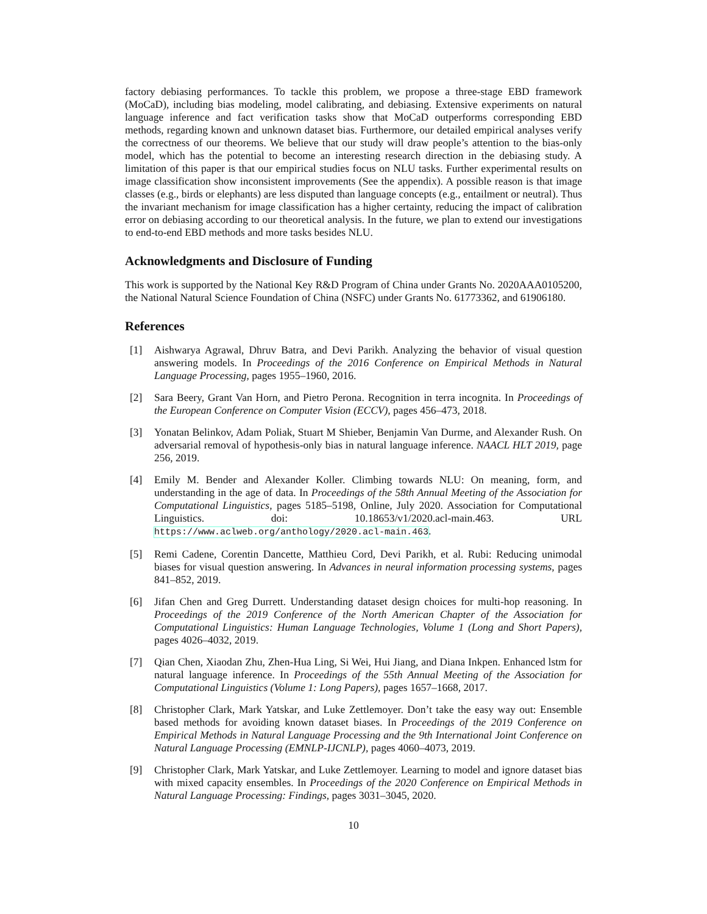factory debiasing performances. To tackle this problem, we propose a three-stage EBD framework (MoCaD), including bias modeling, model calibrating, and debiasing. Extensive experiments on natural language inference and fact verification tasks show that MoCaD outperforms corresponding EBD methods, regarding known and unknown dataset bias. Furthermore, our detailed empirical analyses verify the correctness of our theorems. We believe that our study will draw people’s attention to the bias-only model, which has the potential to become an interesting research direction in the debiasing study. A limitation of this paper is that our empirical studies focus on NLU tasks. Further experimental results on image classification show inconsistent improvements (See the appendix). A possible reason is that image classes (e.g., birds or elephants) are less disputed than language concepts (e.g., entailment or neutral). Thus the invariant mechanism for image classification has a higher certainty, reducing the impact of calibration error on debiasing according to our theoretical analysis. In the future, we plan to extend our investigations to end-to-end EBD methods and more tasks besides NLU.
Acknowledgments and Disclosure of Funding
This work is supported by the National Key R&D Program of China under Grants No. 2020AAA0105200, the National Natural Science Foundation of China (NSFC) under Grants No. 61773362, and 61906180.
References
[1] Aishwarya Agrawal, Dhruv Batra, and Devi Parikh. Analyzing the behavior of visual question answering models. In Proceedings of the 2016 Conference on Empirical Methods in Natural Language Processing, pages 1955–1960, 2016.
[2] Sara Beery, Grant Van Horn, and Pietro Perona. Recognition in terra incognita. In Proceedings of the European Conference on Computer Vision (ECCV), pages 456–473, 2018.
[3] Yonatan Belinkov, Adam Poliak, Stuart M Shieber, Benjamin Van Durme, and Alexander Rush. On adversarial removal of hypothesis-only bias in natural language inference. NAACL HLT 2019, page 256, 2019.
[4] Emily M. Bender and Alexander Koller. Climbing towards NLU: On meaning, form, and understanding in the age of data. In Proceedings of the 58th Annual Meeting of the Association for Computational Linguistics, pages 5185–5198, Online, July 2020. Association for Computational Linguistics. doi: 10.18653/v1/2020.acl-main.463. URL https://www.aclweb.org/anthology/2020.acl-main.463.
[5] Remi Cadene, Corentin Dancette, Matthieu Cord, Devi Parikh, et al. Rubi: Reducing unimodal biases for visual question answering. In Advances in neural information processing systems, pages 841–852, 2019.
[6] Jifan Chen and Greg Durrett. Understanding dataset design choices for multi-hop reasoning. In Proceedings of the 2019 Conference of the North American Chapter of the Association for Computational Linguistics: Human Language Technologies, Volume 1 (Long and Short Papers), pages 4026–4032, 2019.
[7] Qian Chen, Xiaodan Zhu, Zhen-Hua Ling, Si Wei, Hui Jiang, and Diana Inkpen. Enhanced lstm for natural language inference. In Proceedings of the 55th Annual Meeting of the Association for Computational Linguistics (Volume 1: Long Papers), pages 1657–1668, 2017.
[8] Christopher Clark, Mark Yatskar, and Luke Zettlemoyer. Don’t take the easy way out: Ensemble based methods for avoiding known dataset biases. In Proceedings of the 2019 Conference on Empirical Methods in Natural Language Processing and the 9th International Joint Conference on Natural Language Processing (EMNLP-IJCNLP), pages 4060–4073, 2019.
[9] Christopher Clark, Mark Yatskar, and Luke Zettlemoyer. Learning to model and ignore dataset bias with mixed capacity ensembles. In Proceedings of the 2020 Conference on Empirical Methods in Natural Language Processing: Findings, pages 3031–3045, 2020.
10